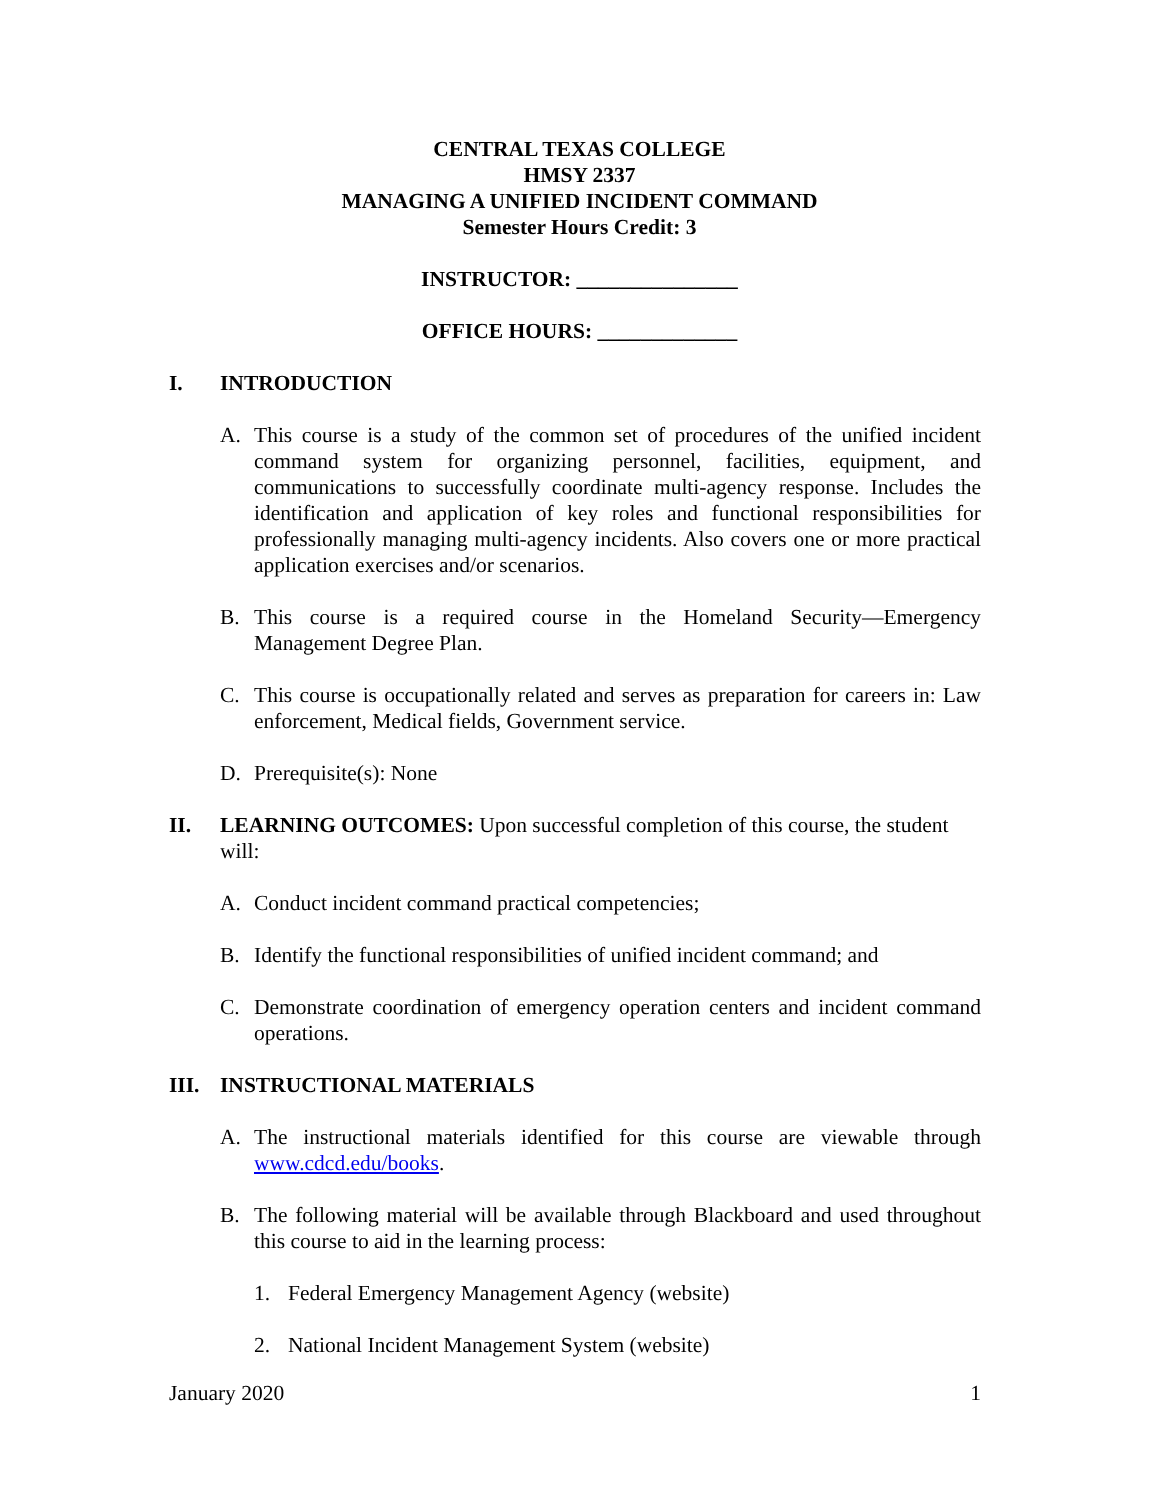CENTRAL TEXAS COLLEGE
HMSY 2337
MANAGING A UNIFIED INCIDENT COMMAND
Semester Hours Credit: 3
INSTRUCTOR: _______________
OFFICE HOURS: _____________
I. INTRODUCTION
A. This course is a study of the common set of procedures of the unified incident command system for organizing personnel, facilities, equipment, and communications to successfully coordinate multi-agency response. Includes the identification and application of key roles and functional responsibilities for professionally managing multi-agency incidents. Also covers one or more practical application exercises and/or scenarios.
B. This course is a required course in the Homeland Security—Emergency Management Degree Plan.
C. This course is occupationally related and serves as preparation for careers in: Law enforcement, Medical fields, Government service.
D. Prerequisite(s): None
II. LEARNING OUTCOMES: Upon successful completion of this course, the student will:
A. Conduct incident command practical competencies;
B. Identify the functional responsibilities of unified incident command; and
C. Demonstrate coordination of emergency operation centers and incident command operations.
III. INSTRUCTIONAL MATERIALS
A. The instructional materials identified for this course are viewable through www.cdcd.edu/books.
B. The following material will be available through Blackboard and used throughout this course to aid in the learning process:
1. Federal Emergency Management Agency (website)
2. National Incident Management System (website)
January 2020 1